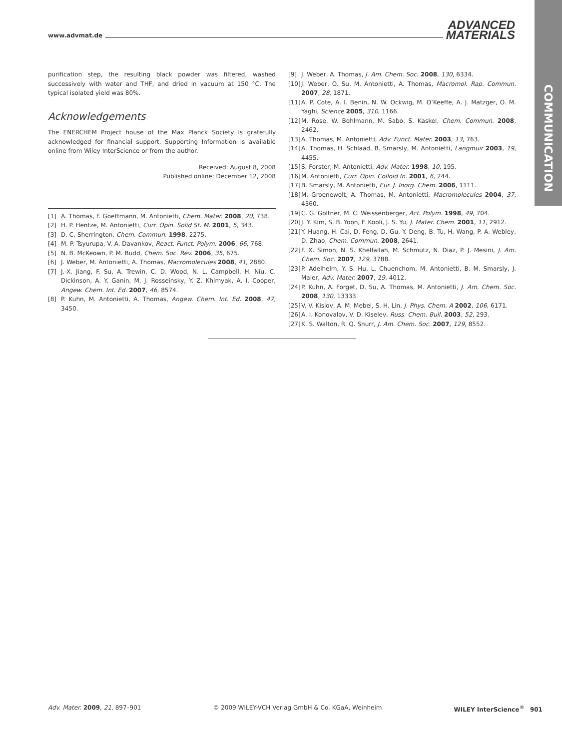www.advmat.de ADVANCED
MATERIALS
COMMUNICATION
purification step, the resulting black powder was filtered, washed successively with water and THF, and dried in vacuum at 150 °C. The typical isolated yield was 80%.
Acknowledgements
The ENERCHEM Project house of the Max Planck Society is gratefully acknowledged for financial support. Supporting Information is available online from Wiley InterScience or from the author.
Received: August 8, 2008
Published online: December 12, 2008
[1] A. Thomas, F. Goettmann, M. Antonietti, Chem. Mater. 2008, 20, 738.
[2] H. P. Hentze, M. Antonietti, Curr. Opin. Solid St. M. 2001, 5, 343.
[3] D. C. Sherrington, Chem. Commun. 1998, 2275.
[4] M. P. Tsyurupa, V. A. Davankov, React. Funct. Polym. 2006, 66, 768.
[5] N. B. McKeown, P. M. Budd, Chem. Soc. Rev. 2006, 35, 675.
[6] J. Weber, M. Antonietti, A. Thomas, Macromolecules 2008, 41, 2880.
[7] J.-X. Jiang, F. Su, A. Trewin, C. D. Wood, N. L. Campbell, H. Niu, C. Dickinson, A. Y. Ganin, M. J. Rosseinsky, Y. Z. Khimyak, A. I. Cooper, Angew. Chem. Int. Ed. 2007, 46, 8574.
[8] P. Kuhn, M. Antonietti, A. Thomas, Angew. Chem. Int. Ed. 2008, 47, 3450.
[9] J. Weber, A. Thomas, J. Am. Chem. Soc. 2008, 130, 6334.
[10] J. Weber, O. Su, M. Antonietti, A. Thomas, Macromol. Rap. Commun. 2007, 28, 1871.
[11] A. P. Cote, A. I. Benin, N. W. Ockwig, M. O’Keeffe, A. J. Matzger, O. M. Yaghi, Science 2005, 310, 1166.
[12] M. Rose, W. Bohlmann, M. Sabo, S. Kaskel, Chem. Commun. 2008, 2462.
[13] A. Thomas, M. Antonietti, Adv. Funct. Mater. 2003, 13, 763.
[14] A. Thomas, H. Schlaad, B. Smarsly, M. Antonietti, Langmuir 2003, 19, 4455.
[15] S. Forster, M. Antonietti, Adv. Mater. 1998, 10, 195.
[16] M. Antonietti, Curr. Opin. Colloid In. 2001, 6, 244.
[17] B. Smarsly, M. Antonietti, Eur. J. Inorg. Chem. 2006, 1111.
[18] M. Groenewolt, A. Thomas, M. Antonietti, Macromolecules 2004, 37, 4360.
[19] C. G. Goltner, M. C. Weissenberger, Act. Polym. 1998, 49, 704.
[20] J. Y. Kim, S. B. Yoon, F. Kooli, J. S. Yu, J. Mater. Chem. 2001, 11, 2912.
[21] Y. Huang, H. Cai, D. Feng, D. Gu, Y. Deng, B. Tu, H. Wang, P. A. Webley, D. Zhao, Chem. Commun. 2008, 2641.
[22] F. X. Simon, N. S. Khelfallah, M. Schmutz, N. Diaz, P. J. Mesini, J. Am. Chem. Soc. 2007, 129, 3788.
[23] P. Adelhelm, Y. S. Hu, L. Chuenchom, M. Antonietti, B. M. Smarsly, J. Maier, Adv. Mater. 2007, 19, 4012.
[24] P. Kuhn, A. Forget, D. Su, A. Thomas, M. Antonietti, J. Am. Chem. Soc. 2008, 130, 13333.
[25] V. V. Kislov, A. M. Mebel, S. H. Lin, J. Phys. Chem. A 2002, 106, 6171.
[26] A. I. Konovalov, V. D. Kiselev, Russ. Chem. Bull. 2003, 52, 293.
[27] K. S. Walton, R. Q. Snurr, J. Am. Chem. Soc. 2007, 129, 8552.
Adv. Mater. 2009, 21, 897–901 © 2009 WILEY-VCH Verlag GmbH & Co. KGaA, Weinheim WILEY InterScience<sup>®</sup> 901